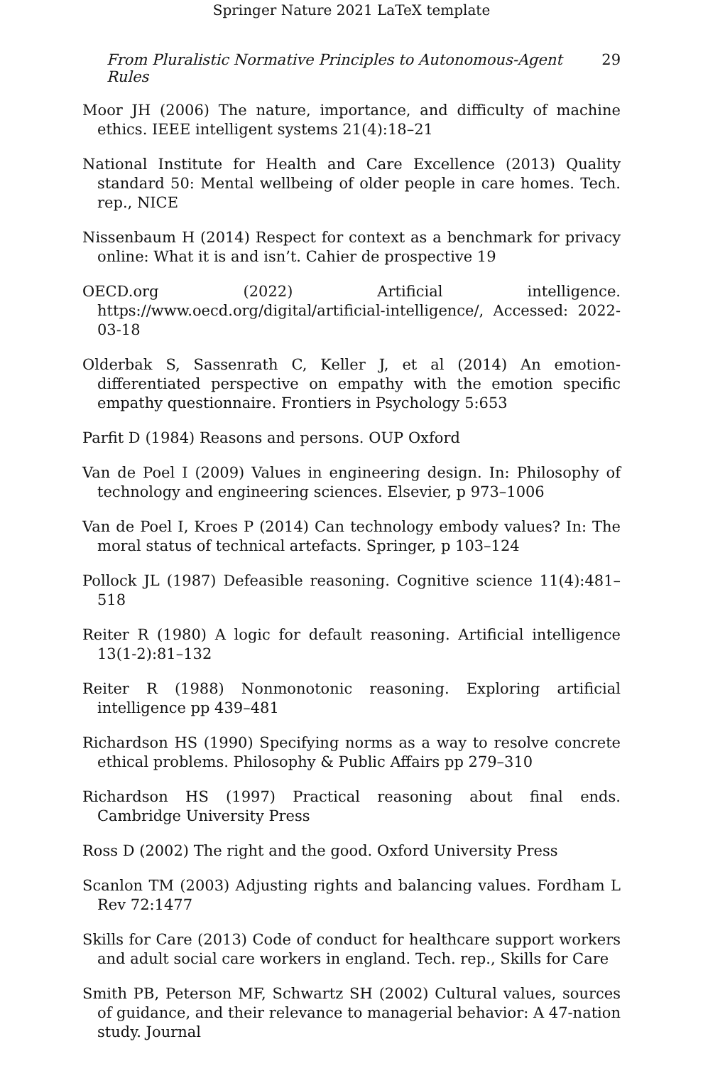Springer Nature 2021 LaTeX template
From Pluralistic Normative Principles to Autonomous-Agent Rules 29
Moor JH (2006) The nature, importance, and difficulty of machine ethics. IEEE intelligent systems 21(4):18–21
National Institute for Health and Care Excellence (2013) Quality standard 50: Mental wellbeing of older people in care homes. Tech. rep., NICE
Nissenbaum H (2014) Respect for context as a benchmark for privacy online: What it is and isn’t. Cahier de prospective 19
OECD.org (2022) Artificial intelligence. https://www.oecd.org/digital/artificial-intelligence/, Accessed: 2022-03-18
Olderbak S, Sassenrath C, Keller J, et al (2014) An emotion-differentiated perspective on empathy with the emotion specific empathy questionnaire. Frontiers in Psychology 5:653
Parfit D (1984) Reasons and persons. OUP Oxford
Van de Poel I (2009) Values in engineering design. In: Philosophy of technology and engineering sciences. Elsevier, p 973–1006
Van de Poel I, Kroes P (2014) Can technology embody values? In: The moral status of technical artefacts. Springer, p 103–124
Pollock JL (1987) Defeasible reasoning. Cognitive science 11(4):481–518
Reiter R (1980) A logic for default reasoning. Artificial intelligence 13(1-2):81–132
Reiter R (1988) Nonmonotonic reasoning. Exploring artificial intelligence pp 439–481
Richardson HS (1990) Specifying norms as a way to resolve concrete ethical problems. Philosophy & Public Affairs pp 279–310
Richardson HS (1997) Practical reasoning about final ends. Cambridge University Press
Ross D (2002) The right and the good. Oxford University Press
Scanlon TM (2003) Adjusting rights and balancing values. Fordham L Rev 72:1477
Skills for Care (2013) Code of conduct for healthcare support workers and adult social care workers in england. Tech. rep., Skills for Care
Smith PB, Peterson MF, Schwartz SH (2002) Cultural values, sources of guidance, and their relevance to managerial behavior: A 47-nation study. Journal